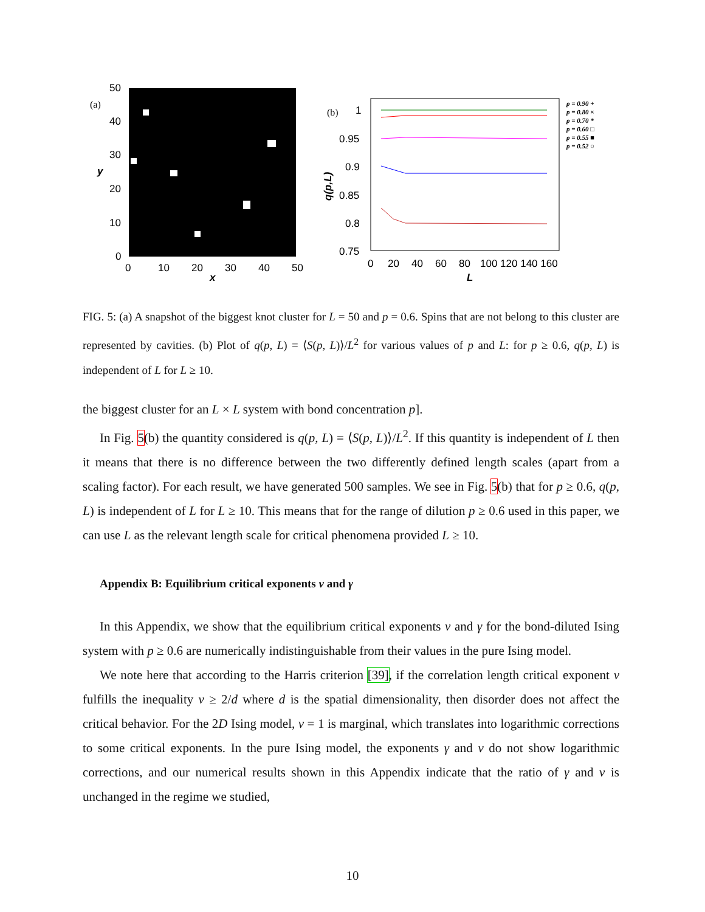(a)
50
40
30
20
10
0
0
10
20
30
40
50
x
y
(b)
1
0.95
0.9
0.85
0.8
0.75
0
20
40
60
80
100 120 140 160
L
q(p,L)
p = 0.90 +
p = 0.80 ×
p = 0.70 *
p = 0.60 □
p = 0.55 ■
p = 0.52 ○
FIG. 5: (a) A snapshot of the biggest knot cluster for L = 50 and p = 0.6. Spins that are not belong to this cluster are represented by cavities. (b) Plot of q(p, L) = ⟨S(p, L)⟩/L<sup>2</sup> for various values of p and L: for p ≥ 0.6, q(p, L) is independent of L for L ≥ 10.
the biggest cluster for an L × L system with bond concentration p].
In Fig. 5(b) the quantity considered is q(p, L) = ⟨S(p, L)⟩/L<sup>2</sup>. If this quantity is independent of L then it means that there is no difference between the two differently defined length scales (apart from a scaling factor). For each result, we have generated 500 samples. We see in Fig. 5(b) that for p ≥ 0.6, q(p, L) is independent of L for L ≥ 10. This means that for the range of dilution p ≥ 0.6 used in this paper, we can use L as the relevant length scale for critical phenomena provided L ≥ 10.
Appendix B: Equilibrium critical exponents ν and γ
In this Appendix, we show that the equilibrium critical exponents ν and γ for the bond-diluted Ising system with p ≥ 0.6 are numerically indistinguishable from their values in the pure Ising model.
We note here that according to the Harris criterion [39], if the correlation length critical exponent ν fulfills the inequality ν ≥ 2/d where d is the spatial dimensionality, then disorder does not affect the critical behavior. For the 2D Ising model, ν = 1 is marginal, which translates into logarithmic corrections to some critical exponents. In the pure Ising model, the exponents γ and ν do not show logarithmic corrections, and our numerical results shown in this Appendix indicate that the ratio of γ and ν is unchanged in the regime we studied,
10